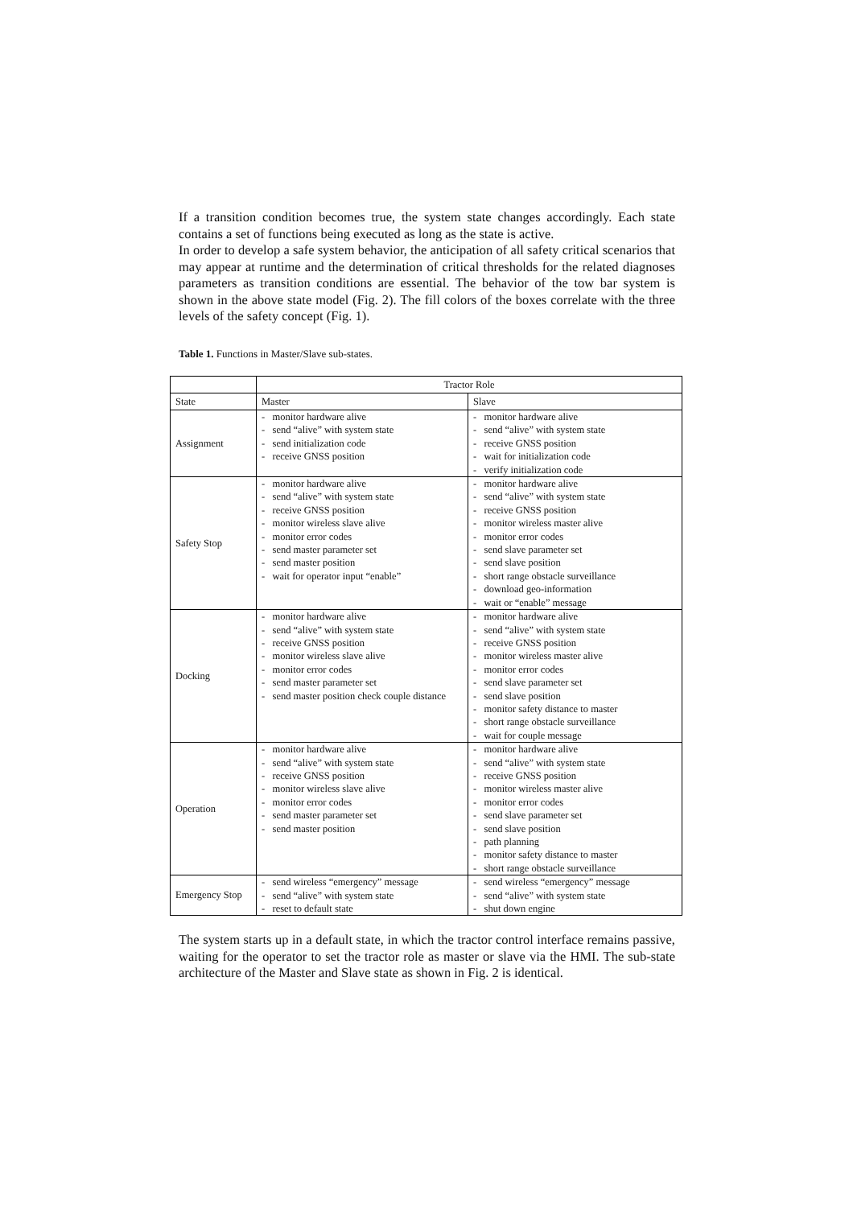If a transition condition becomes true, the system state changes accordingly. Each state contains a set of functions being executed as long as the state is active.
In order to develop a safe system behavior, the anticipation of all safety critical scenarios that may appear at runtime and the determination of critical thresholds for the related diagnoses parameters as transition conditions are essential. The behavior of the tow bar system is shown in the above state model (Fig. 2). The fill colors of the boxes correlate with the three levels of the safety concept (Fig. 1).
Table 1. Functions in Master/Slave sub-states.
| | Tractor Role | |
| --- | --- | --- |
| State | Master | Slave |
| Assignment | - monitor hardware alive - send “alive” with system state - send initialization code - receive GNSS position | - monitor hardware alive - send “alive” with system state - receive GNSS position - wait for initialization code - verify initialization code |
| Safety Stop | - monitor hardware alive - send “alive” with system state - receive GNSS position - monitor wireless slave alive - monitor error codes - send master parameter set - send master position - wait for operator input “enable” | - monitor hardware alive - send “alive” with system state - receive GNSS position - monitor wireless master alive - monitor error codes - send slave parameter set - send slave position - short range obstacle surveillance - download geo-information - wait or “enable” message |
| Docking | - monitor hardware alive - send “alive” with system state - receive GNSS position - monitor wireless slave alive - monitor error codes - send master parameter set - send master position check couple distance | - monitor hardware alive - send “alive” with system state - receive GNSS position - monitor wireless master alive - monitor error codes - send slave parameter set - send slave position - monitor safety distance to master - short range obstacle surveillance - wait for couple message |
| Operation | - monitor hardware alive - send “alive” with system state - receive GNSS position - monitor wireless slave alive - monitor error codes - send master parameter set - send master position | - monitor hardware alive - send “alive” with system state - receive GNSS position - monitor wireless master alive - monitor error codes - send slave parameter set - send slave position - path planning - monitor safety distance to master - short range obstacle surveillance |
| Emergency Stop | - send wireless “emergency” message - send “alive” with system state - reset to default state | - send wireless “emergency” message - send “alive” with system state - shut down engine |
The system starts up in a default state, in which the tractor control interface remains passive, waiting for the operator to set the tractor role as master or slave via the HMI. The sub-state architecture of the Master and Slave state as shown in Fig. 2 is identical.